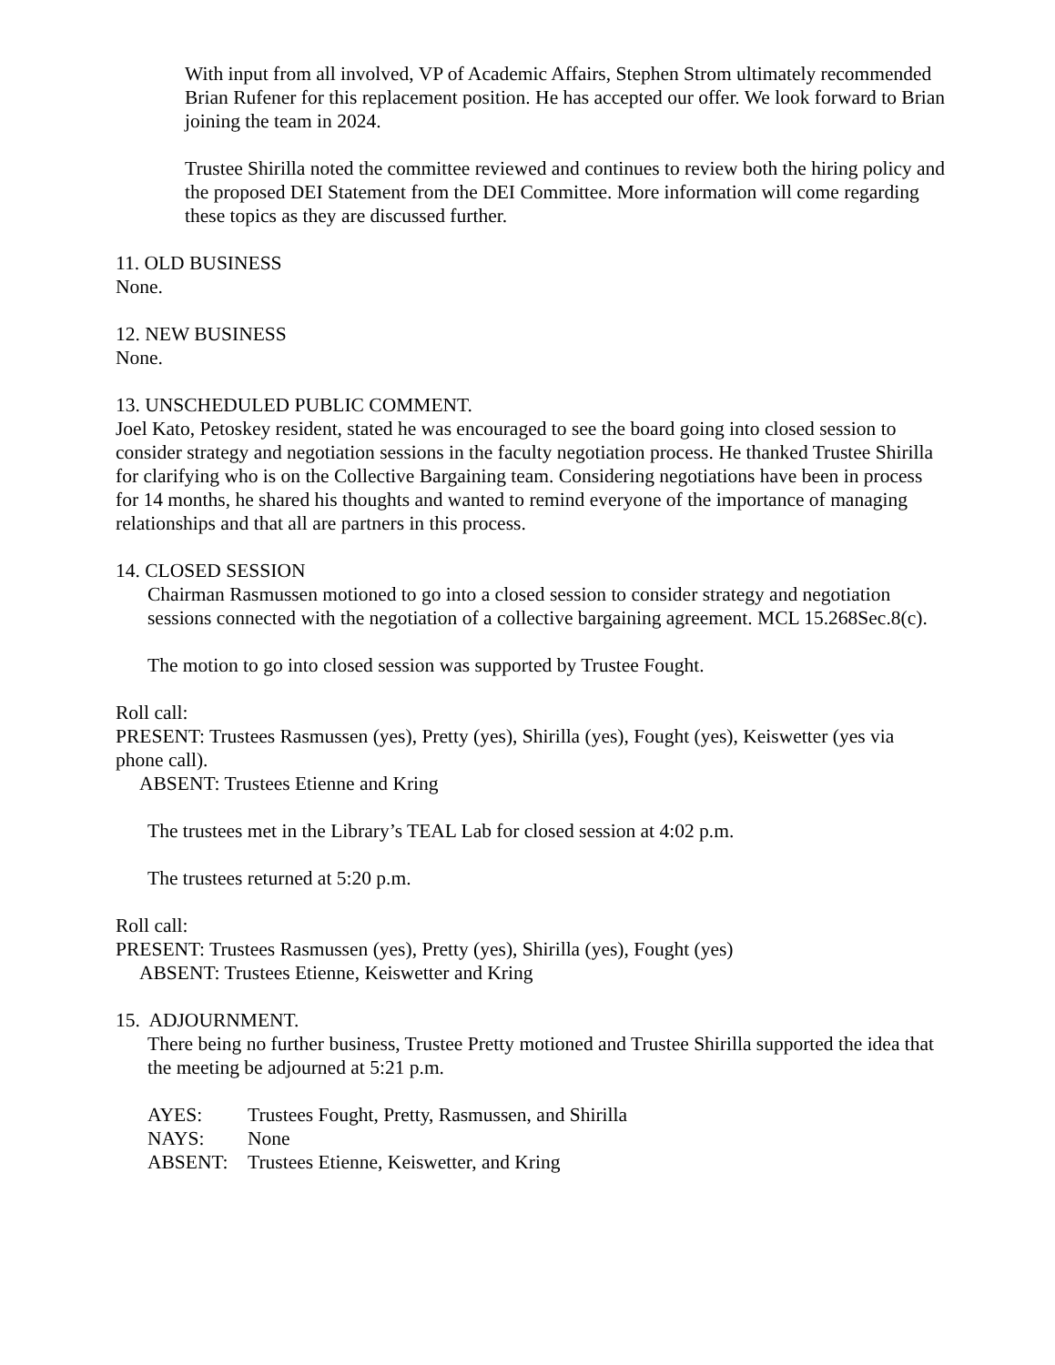With input from all involved, VP of Academic Affairs, Stephen Strom ultimately recommended Brian Rufener for this replacement position. He has accepted our offer. We look forward to Brian joining the team in 2024.
Trustee Shirilla noted the committee reviewed and continues to review both the hiring policy and the proposed DEI Statement from the DEI Committee. More information will come regarding these topics as they are discussed further.
11. OLD BUSINESS
None.
12. NEW BUSINESS
None.
13. UNSCHEDULED PUBLIC COMMENT.
Joel Kato, Petoskey resident, stated he was encouraged to see the board going into closed session to consider strategy and negotiation sessions in the faculty negotiation process. He thanked Trustee Shirilla for clarifying who is on the Collective Bargaining team. Considering negotiations have been in process for 14 months, he shared his thoughts and wanted to remind everyone of the importance of managing relationships and that all are partners in this process.
14. CLOSED SESSION
Chairman Rasmussen motioned to go into a closed session to consider strategy and negotiation sessions connected with the negotiation of a collective bargaining agreement. MCL 15.268Sec.8(c).
The motion to go into closed session was supported by Trustee Fought.
Roll call:
PRESENT: Trustees Rasmussen (yes), Pretty (yes), Shirilla (yes), Fought (yes), Keiswetter (yes via phone call).
ABSENT: Trustees Etienne and Kring
The trustees met in the Library’s TEAL Lab for closed session at 4:02 p.m.
The trustees returned at 5:20 p.m.
Roll call:
PRESENT: Trustees Rasmussen (yes), Pretty (yes), Shirilla (yes), Fought (yes)
ABSENT: Trustees Etienne, Keiswetter and Kring
15. ADJOURNMENT.
There being no further business, Trustee Pretty motioned and Trustee Shirilla supported the idea that the meeting be adjourned at 5:21 p.m.
| AYES: | Trustees Fought, Pretty, Rasmussen, and Shirilla |
| NAYS: | None |
| ABSENT: | Trustees Etienne, Keiswetter, and Kring |